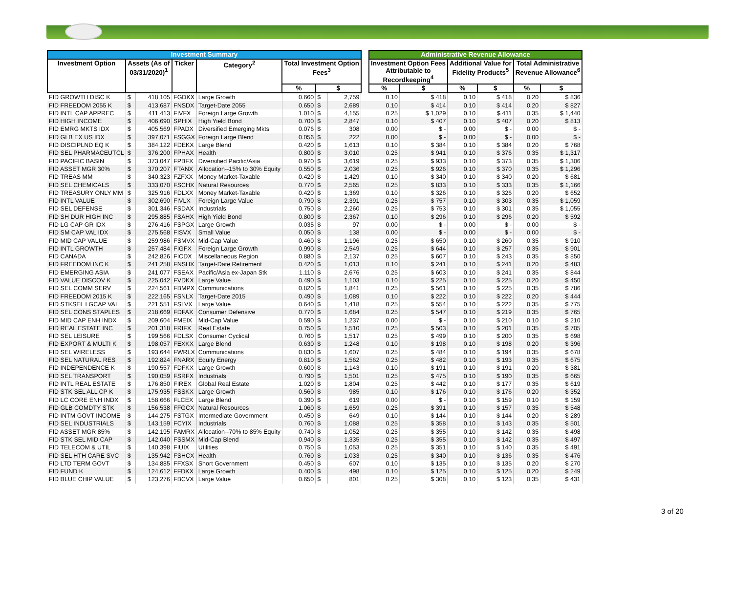| Investment Summary | | | | | | | | | Administrative Revenue Allowance | | | | | |
| --- | --- | --- | --- | --- | --- | --- | --- | --- | --- | --- | --- | --- | --- | --- |
| Investment Option | Assets (As of 03/31/2020)<sup>1</sup> | | Ticker | Category<sup>2</sup> | Total Investment Option Fees<sup>3</sup> | | | | Investment Option Fees Attributable to Recordkeeping<sup>4</sup> | | Additional Value for Fidelity Products<sup>5</sup> | | Total Administrative Revenue Allowance<sup>6</sup> | |
| | | | | | % | $ | | | % | $ | % | $ | % | $ |
| FID GROWTH DISC K | $ | 418,105 | FGDKX | Large Growth | 0.660 | $ | 2,759 | | 0.10 | $ 418 | 0.10 | $ 418 | 0.20 | $ 836 |
| FID FREEDOM 2055 K | $ | 413,687 | FNSDX | Target-Date 2055 | 0.650 | $ | 2,689 | | 0.10 | $ 414 | 0.10 | $ 414 | 0.20 | $ 827 |
| FID INTL CAP APPREC | $ | 411,413 | FIVFX | Foreign Large Growth | 1.010 | $ | 4,155 | | 0.25 | $ 1,029 | 0.10 | $ 411 | 0.35 | $ 1,440 |
| FID HIGH INCOME | $ | 406,690 | SPHIX | High Yield Bond | 0.700 | $ | 2,847 | | 0.10 | $ 407 | 0.10 | $ 407 | 0.20 | $ 813 |
| FID EMRG MKTS IDX | $ | 405,569 | FPADX | Diversified Emerging Mkts | 0.076 | $ | 308 | | 0.00 | $ - | 0.00 | $ - | 0.00 | $ - |
| FID GLB EX US IDX | $ | 397,071 | FSGGX | Foreign Large Blend | 0.056 | $ | 222 | | 0.00 | $ - | 0.00 | $ - | 0.00 | $ - |
| FID DISCIPLND EQ K | $ | 384,122 | FDEKX | Large Blend | 0.420 | $ | 1,613 | | 0.10 | $ 384 | 0.10 | $ 384 | 0.20 | $ 768 |
| FID SEL PHARMACEUTCL | $ | 376,200 | FPHAX | Health | 0.800 | $ | 3,010 | | 0.25 | $ 941 | 0.10 | $ 376 | 0.35 | $ 1,317 |
| FID PACIFIC BASIN | $ | 373,047 | FPBFX | Diversified Pacific/Asia | 0.970 | $ | 3,619 | | 0.25 | $ 933 | 0.10 | $ 373 | 0.35 | $ 1,306 |
| FID ASSET MGR 30% | $ | 370,207 | FTANX | Allocation--15% to 30% Equity | 0.550 | $ | 2,036 | | 0.25 | $ 926 | 0.10 | $ 370 | 0.35 | $ 1,296 |
| FID TREAS MM | $ | 340,323 | FZFXX | Money Market-Taxable | 0.420 | $ | 1,429 | | 0.10 | $ 340 | 0.10 | $ 340 | 0.20 | $ 681 |
| FID SEL CHEMICALS | $ | 333,070 | FSCHX | Natural Resources | 0.770 | $ | 2,565 | | 0.25 | $ 833 | 0.10 | $ 333 | 0.35 | $ 1,166 |
| FID TREASURY ONLY MM | $ | 325,916 | FDLXX | Money Market-Taxable | 0.420 | $ | 1,369 | | 0.10 | $ 326 | 0.10 | $ 326 | 0.20 | $ 652 |
| FID INTL VALUE | $ | 302,690 | FIVLX | Foreign Large Value | 0.790 | $ | 2,391 | | 0.25 | $ 757 | 0.10 | $ 303 | 0.35 | $ 1,059 |
| FID SEL DEFENSE | $ | 301,346 | FSDAX | Industrials | 0.750 | $ | 2,260 | | 0.25 | $ 753 | 0.10 | $ 301 | 0.35 | $ 1,055 |
| FID SH DUR HIGH INC | $ | 295,885 | FSAHX | High Yield Bond | 0.800 | $ | 2,367 | | 0.10 | $ 296 | 0.10 | $ 296 | 0.20 | $ 592 |
| FID LG CAP GR IDX | $ | 276,416 | FSPGX | Large Growth | 0.035 | $ | 97 | | 0.00 | $ - | 0.00 | $ - | 0.00 | $ - |
| FID SM CAP VAL IDX | $ | 275,568 | FISVX | Small Value | 0.050 | $ | 138 | | 0.00 | $ - | 0.00 | $ - | 0.00 | $ - |
| FID MID CAP VALUE | $ | 259,986 | FSMVX | Mid-Cap Value | 0.460 | $ | 1,196 | | 0.25 | $ 650 | 0.10 | $ 260 | 0.35 | $ 910 |
| FID INTL GROWTH | $ | 257,484 | FIGFX | Foreign Large Growth | 0.990 | $ | 2,549 | | 0.25 | $ 644 | 0.10 | $ 257 | 0.35 | $ 901 |
| FID CANADA | $ | 242,826 | FICDX | Miscellaneous Region | 0.880 | $ | 2,137 | | 0.25 | $ 607 | 0.10 | $ 243 | 0.35 | $ 850 |
| FID FREEDOM INC K | $ | 241,258 | FNSHX | Target-Date Retirement | 0.420 | $ | 1,013 | | 0.10 | $ 241 | 0.10 | $ 241 | 0.20 | $ 483 |
| FID EMERGING ASIA | $ | 241,077 | FSEAX | Pacific/Asia ex-Japan Stk | 1.110 | $ | 2,676 | | 0.25 | $ 603 | 0.10 | $ 241 | 0.35 | $ 844 |
| FID VALUE DISCOV K | $ | 225,042 | FVDKX | Large Value | 0.490 | $ | 1,103 | | 0.10 | $ 225 | 0.10 | $ 225 | 0.20 | $ 450 |
| FID SEL COMM SERV | $ | 224,561 | FBMPX | Communications | 0.820 | $ | 1,841 | | 0.25 | $ 561 | 0.10 | $ 225 | 0.35 | $ 786 |
| FID FREEDOM 2015 K | $ | 222,165 | FSNLX | Target-Date 2015 | 0.490 | $ | 1,089 | | 0.10 | $ 222 | 0.10 | $ 222 | 0.20 | $ 444 |
| FID STKSEL LGCAP VAL | $ | 221,551 | FSLVX | Large Value | 0.640 | $ | 1,418 | | 0.25 | $ 554 | 0.10 | $ 222 | 0.35 | $ 775 |
| FID SEL CONS STAPLES | $ | 218,669 | FDFAX | Consumer Defensive | 0.770 | $ | 1,684 | | 0.25 | $ 547 | 0.10 | $ 219 | 0.35 | $ 765 |
| FID MID CAP ENH INDX | $ | 209,604 | FMEIX | Mid-Cap Value | 0.590 | $ | 1,237 | | 0.00 | $ - | 0.10 | $ 210 | 0.10 | $ 210 |
| FID REAL ESTATE INC | $ | 201,318 | FRIFX | Real Estate | 0.750 | $ | 1,510 | | 0.25 | $ 503 | 0.10 | $ 201 | 0.35 | $ 705 |
| FID SEL LEISURE | $ | 199,566 | FDLSX | Consumer Cyclical | 0.760 | $ | 1,517 | | 0.25 | $ 499 | 0.10 | $ 200 | 0.35 | $ 698 |
| FID EXPORT & MULTI K | $ | 198,057 | FEXKX | Large Blend | 0.630 | $ | 1,248 | | 0.10 | $ 198 | 0.10 | $ 198 | 0.20 | $ 396 |
| FID SEL WIRELESS | $ | 193,644 | FWRLX | Communications | 0.830 | $ | 1,607 | | 0.25 | $ 484 | 0.10 | $ 194 | 0.35 | $ 678 |
| FID SEL NATURAL RES | $ | 192,824 | FNARX | Equity Energy | 0.810 | $ | 1,562 | | 0.25 | $ 482 | 0.10 | $ 193 | 0.35 | $ 675 |
| FID INDEPENDENCE K | $ | 190,557 | FDFKX | Large Growth | 0.600 | $ | 1,143 | | 0.10 | $ 191 | 0.10 | $ 191 | 0.20 | $ 381 |
| FID SEL TRANSPORT | $ | 190,059 | FSRFX | Industrials | 0.790 | $ | 1,501 | | 0.25 | $ 475 | 0.10 | $ 190 | 0.35 | $ 665 |
| FID INTL REAL ESTATE | $ | 176,850 | FIREX | Global Real Estate | 1.020 | $ | 1,804 | | 0.25 | $ 442 | 0.10 | $ 177 | 0.35 | $ 619 |
| FID STK SEL ALL CP K | $ | 175,935 | FSSKX | Large Growth | 0.560 | $ | 985 | | 0.10 | $ 176 | 0.10 | $ 176 | 0.20 | $ 352 |
| FID LC CORE ENH INDX | $ | 158,666 | FLCEX | Large Blend | 0.390 | $ | 619 | | 0.00 | $ - | 0.10 | $ 159 | 0.10 | $ 159 |
| FID GLB COMDTY STK | $ | 156,538 | FFGCX | Natural Resources | 1.060 | $ | 1,659 | | 0.25 | $ 391 | 0.10 | $ 157 | 0.35 | $ 548 |
| FID INTM GOVT INCOME | $ | 144,275 | FSTGX | Intermediate Government | 0.450 | $ | 649 | | 0.10 | $ 144 | 0.10 | $ 144 | 0.20 | $ 289 |
| FID SEL INDUSTRIALS | $ | 143,159 | FCYIX | Industrials | 0.760 | $ | 1,088 | | 0.25 | $ 358 | 0.10 | $ 143 | 0.35 | $ 501 |
| FID ASSET MGR 85% | $ | 142,195 | FAMRX | Allocation--70% to 85% Equity | 0.740 | $ | 1,052 | | 0.25 | $ 355 | 0.10 | $ 142 | 0.35 | $ 498 |
| FID STK SEL MID CAP | $ | 142,040 | FSSMX | Mid-Cap Blend | 0.940 | $ | 1,335 | | 0.25 | $ 355 | 0.10 | $ 142 | 0.35 | $ 497 |
| FID TELECOM & UTIL | $ | 140,398 | FIUIX | Utilities | 0.750 | $ | 1,053 | | 0.25 | $ 351 | 0.10 | $ 140 | 0.35 | $ 491 |
| FID SEL HTH CARE SVC | $ | 135,942 | FSHCX | Health | 0.760 | $ | 1,033 | | 0.25 | $ 340 | 0.10 | $ 136 | 0.35 | $ 476 |
| FID LTD TERM GOVT | $ | 134,885 | FFXSX | Short Government | 0.450 | $ | 607 | | 0.10 | $ 135 | 0.10 | $ 135 | 0.20 | $ 270 |
| FID FUND K | $ | 124,612 | FFDKX | Large Growth | 0.400 | $ | 498 | | 0.10 | $ 125 | 0.10 | $ 125 | 0.20 | $ 249 |
| FID BLUE CHIP VALUE | $ | 123,276 | FBCVX | Large Value | 0.650 | $ | 801 | | 0.25 | $ 308 | 0.10 | $ 123 | 0.35 | $ 431 |
3 of 20